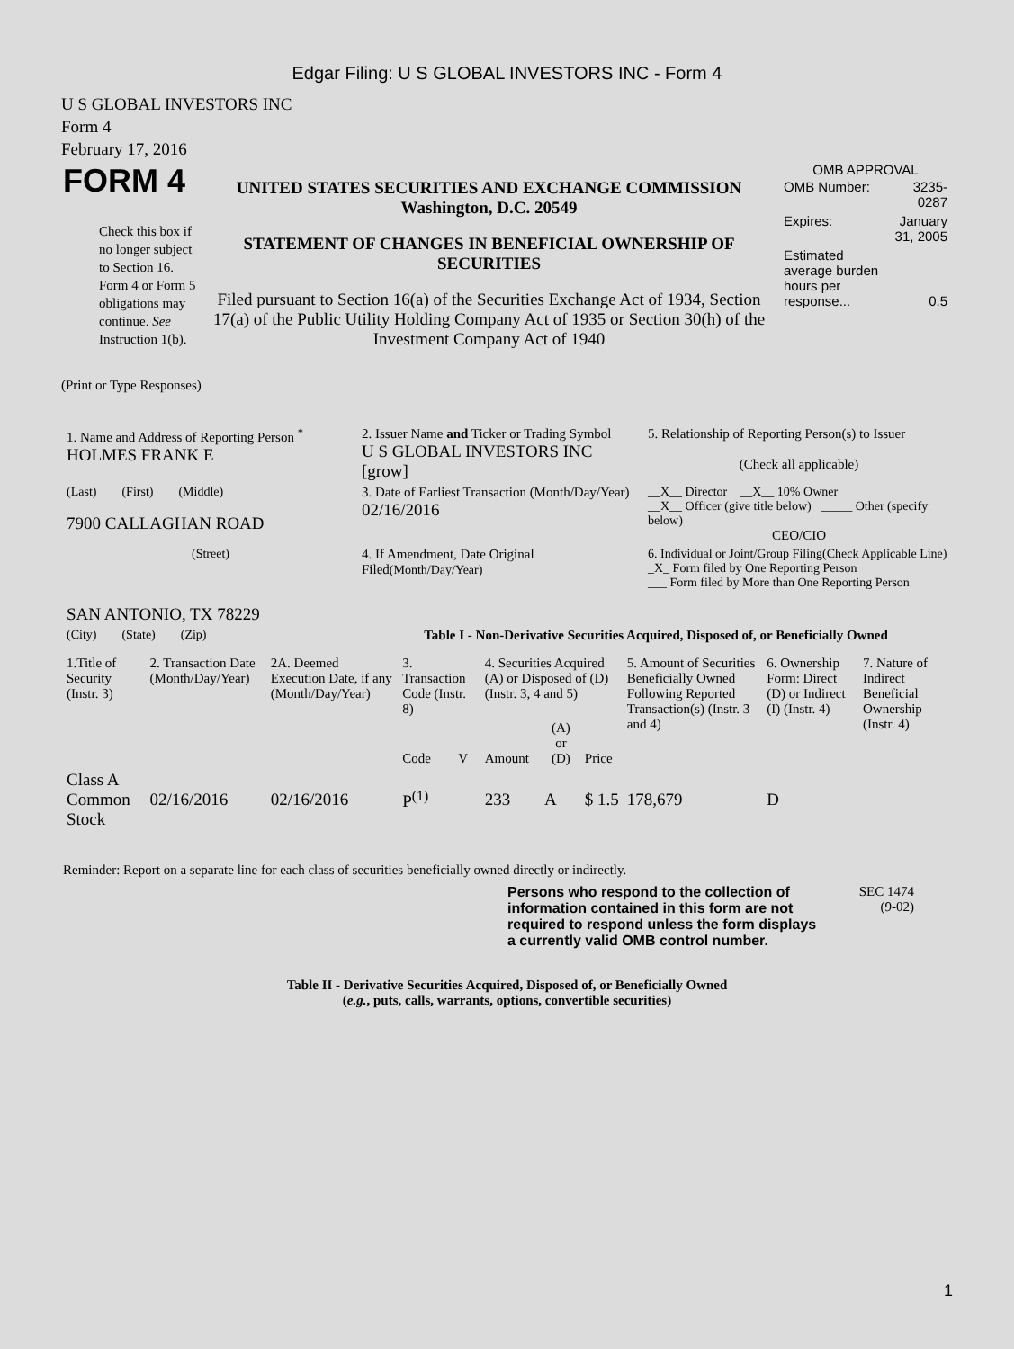Edgar Filing: U S GLOBAL INVESTORS INC - Form 4
U S GLOBAL INVESTORS INC
Form 4
February 17, 2016
| FORM 4 Check this box if no longer subject to Section 16. Form 4 or Form 5 obligations may continue. See Instruction 1(b). | UNITED STATES SECURITIES AND EXCHANGE COMMISSION Washington, D.C. 20549 STATEMENT OF CHANGES IN BENEFICIAL OWNERSHIP OF SECURITIES Filed pursuant to Section 16(a) of the Securities Exchange Act of 1934, Section 17(a) of the Public Utility Holding Company Act of 1935 or Section 30(h) of the Investment Company Act of 1940 | OMB APPROVAL / OMB Number: / 3235-0287 / / Expires: / January 31, 2005 / / Estimated average burden hours per response... / 0.5 / |
(Print or Type Responses)
| 1. Name and Address of Reporting Person <sup>*</sup> HOLMES FRANK E | 2. Issuer Name and Ticker or Trading Symbol U S GLOBAL INVESTORS INC [grow] | 5. Relationship of Reporting Person(s) to Issuer (Check all applicable) |
| (Last) (First) (Middle) 7900 CALLAGHAN ROAD | 3. Date of Earliest Transaction (Month/Day/Year) 02/16/2016 | __X__ Director __X__ 10% Owner __X__ Officer (give title below) _____ Other (specify below) CEO/CIO |
| (Street) SAN ANTONIO, TX 78229 | 4. If Amendment, Date Original Filed (Month/Day/Year) | 6. Individual or Joint/Group Filing(Check Applicable Line) _X_ Form filed by One Reporting Person ___ Form filed by More than One Reporting Person |
| (City) (State) (Zip) | Table I - Non-Derivative Securities Acquired, Disposed of, or Beneficially Owned | |
| 1.Title of Security (Instr. 3) | 2. Transaction Date (Month/Day/Year) | 2A. Deemed Execution Date, if any (Month/Day/Year) | 3. Transaction Code (Instr. 8) | | 4. Securities Acquired (A) or Disposed of (D) (Instr. 3, 4 and 5) | | | 5. Amount of Securities Beneficially Owned Following Reported Transaction(s) (Instr. 3 and 4) | 6. Ownership Form: Direct (D) or Indirect (I) (Instr. 4) | 7. Nature of Indirect Beneficial Ownership (Instr. 4) |
| --- | --- | --- | --- | --- | --- | --- | --- | --- | --- | --- |
| | | | Code | V | Amount | (A) or (D) | Price | | | |
| Class A Common Stock | 02/16/2016 | 02/16/2016 | P<sup>(1)</sup> | | 233 | A | $ 1.5 | 178,679 | D | |
Reminder: Report on a separate line for each class of securities beneficially owned directly or indirectly.
| Persons who respond to the collection of information contained in this form are not required to respond unless the form displays a currently valid OMB control number. | SEC 1474 (9-02) |
Table II - Derivative Securities Acquired, Disposed of, or Beneficially Owned
(e.g., puts, calls, warrants, options, convertible securities)
1